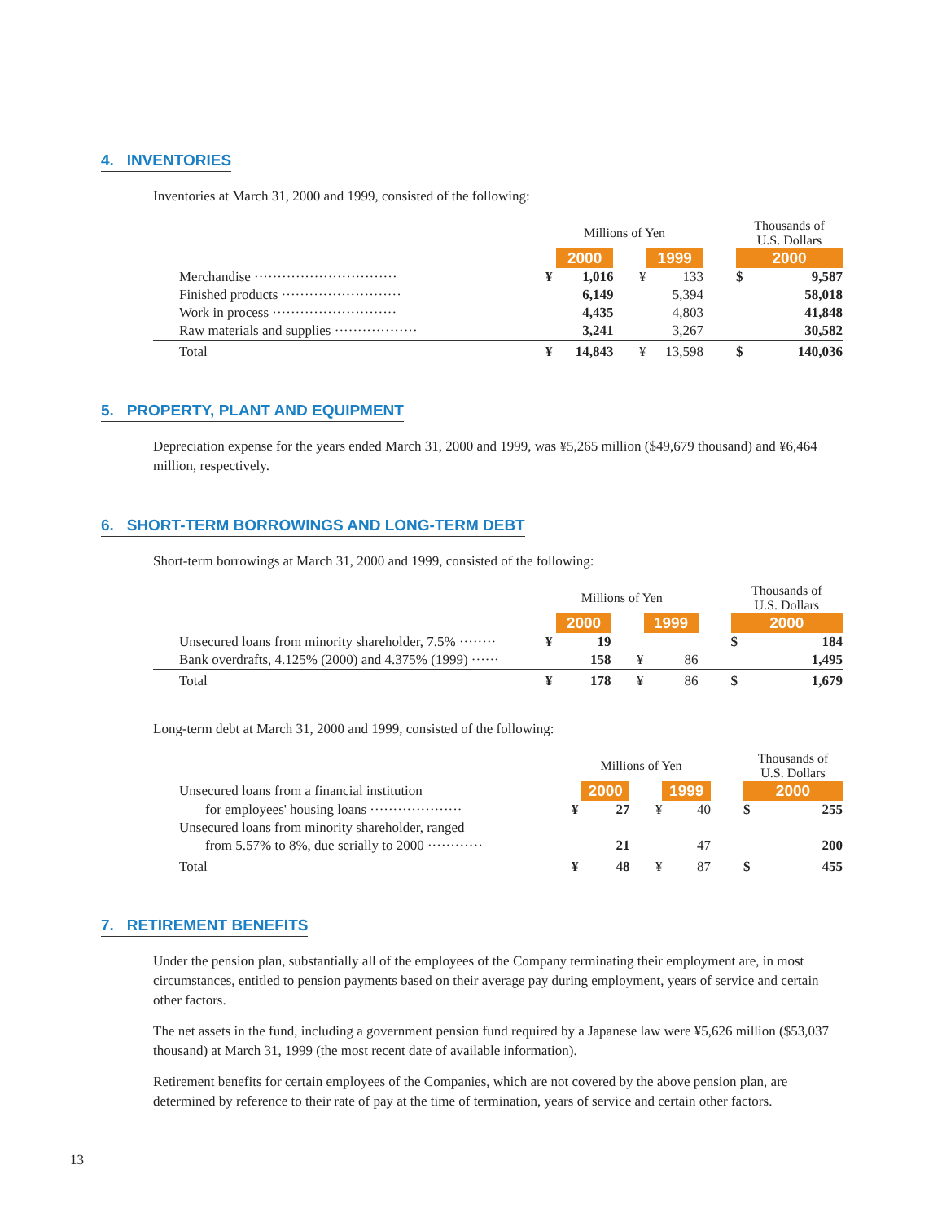4. INVENTORIES
Inventories at March 31, 2000 and 1999, consisted of the following:
| | Millions of Yen | | | | | Thousands of U.S. Dollars | |
| | | 2000 | | 1999 | | 2000 | |
| Merchandise ······························· | ¥ | 1,016 | ¥ | 133 | | $ | 9,587 |
| Finished products ·························· | | 6,149 | | 5,394 | | | 58,018 |
| Work in process ··························· | | 4,435 | | 4,803 | | | 41,848 |
| Raw materials and supplies ·················· | | 3,241 | | 3,267 | | | 30,582 |
| Total | ¥ | 14,843 | ¥ | 13,598 | | $ | 140,036 |
5. PROPERTY, PLANT AND EQUIPMENT
Depreciation expense for the years ended March 31, 2000 and 1999, was ¥5,265 million ($49,679 thousand) and ¥6,464 million, respectively.
6. SHORT-TERM BORROWINGS AND LONG-TERM DEBT
Short-term borrowings at March 31, 2000 and 1999, consisted of the following:
| | Millions of Yen | | | | | Thousands of U.S. Dollars | |
| | | 2000 | | 1999 | | 2000 | |
| Unsecured loans from minority shareholder, 7.5% ········ | ¥ | 19 | | | | $ | 184 |
| Bank overdrafts, 4.125% (2000) and 4.375% (1999) ······ | | 158 | ¥ | 86 | | | 1,495 |
| Total | ¥ | 178 | ¥ | 86 | | $ | 1,679 |
Long-term debt at March 31, 2000 and 1999, consisted of the following:
| | Millions of Yen | | | | | Thousands of U.S. Dollars | |
| Unsecured loans from a financial institution | | 2000 | | 1999 | | 2000 | |
| for employees' housing loans ···················· | ¥ | 27 | ¥ | 40 | | $ | 255 |
| Unsecured loans from minority shareholder, ranged | | | | | | | |
| from 5.57% to 8%, due serially to 2000 ············ | | 21 | | 47 | | | 200 |
| Total | ¥ | 48 | ¥ | 87 | | $ | 455 |
7. RETIREMENT BENEFITS
Under the pension plan, substantially all of the employees of the Company terminating their employment are, in most circumstances, entitled to pension payments based on their average pay during employment, years of service and certain other factors.
The net assets in the fund, including a government pension fund required by a Japanese law were ¥5,626 million ($53,037 thousand) at March 31, 1999 (the most recent date of available information).
Retirement benefits for certain employees of the Companies, which are not covered by the above pension plan, are determined by reference to their rate of pay at the time of termination, years of service and certain other factors.
13